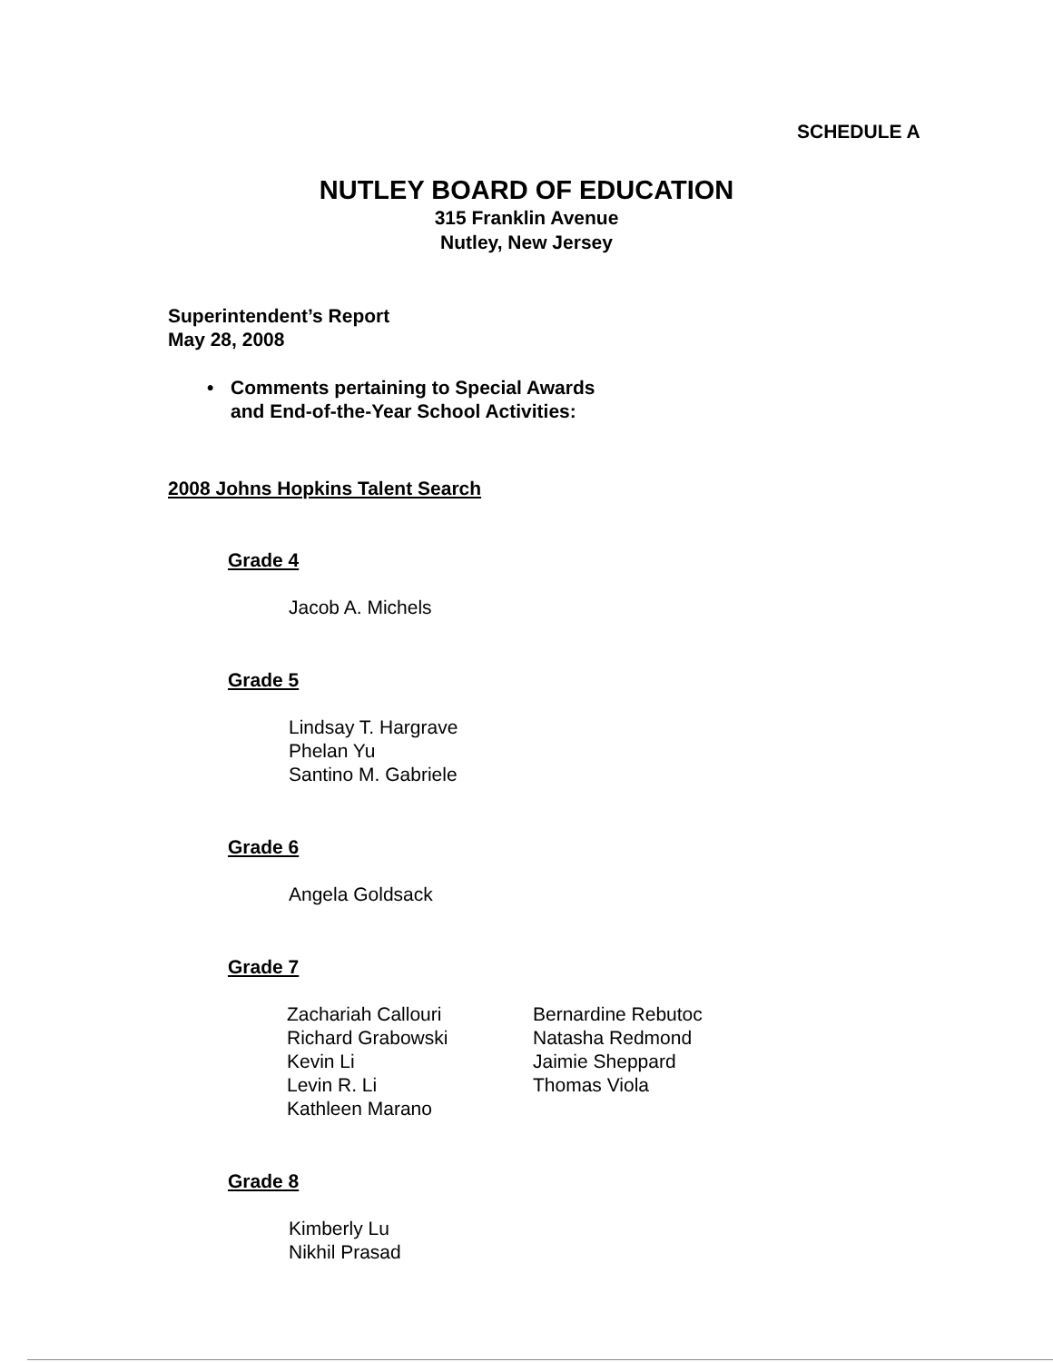SCHEDULE A
NUTLEY BOARD OF EDUCATION
315 Franklin Avenue
Nutley, New Jersey
Superintendent’s Report
May 28, 2008
• Comments pertaining to Special Awards
and End-of-the-Year School Activities:
2008 Johns Hopkins Talent Search
Grade 4
Jacob A. Michels
Grade 5
Lindsay T. Hargrave
Phelan Yu
Santino M. Gabriele
Grade 6
Angela Goldsack
Grade 7
Zachariah Callouri
Richard Grabowski
Kevin Li
Levin R. Li
Kathleen Marano
Bernardine Rebutoc
Natasha Redmond
Jaimie Sheppard
Thomas Viola
Grade 8
Kimberly Lu
Nikhil Prasad